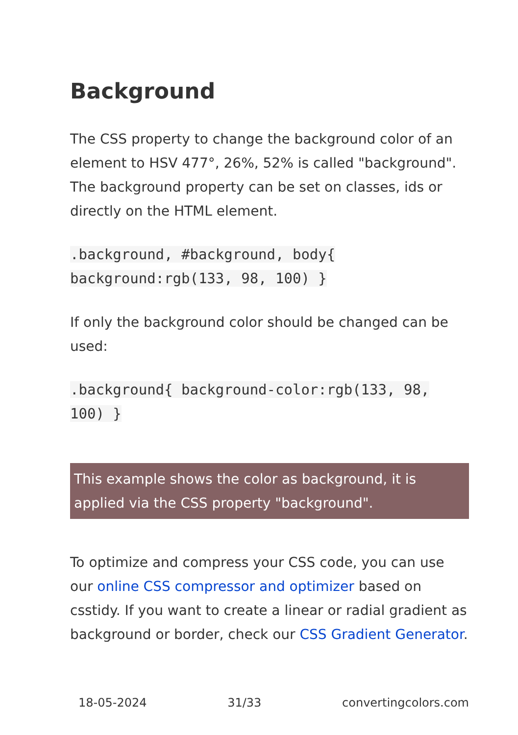Background
The CSS property to change the background color of an element to HSV 477°, 26%, 52% is called "background". The background property can be set on classes, ids or directly on the HTML element.
.background, #background, body{ background:rgb(133, 98, 100) }
If only the background color should be changed can be used:
.background{ background-color:rgb(133, 98, 100) }
This example shows the color as background, it is applied via the CSS property "background".
To optimize and compress your CSS code, you can use our online CSS compressor and optimizer based on csstidy. If you want to create a linear or radial gradient as background or border, check our CSS Gradient Generator.
18-05-2024 31/33 convertingcolors.com